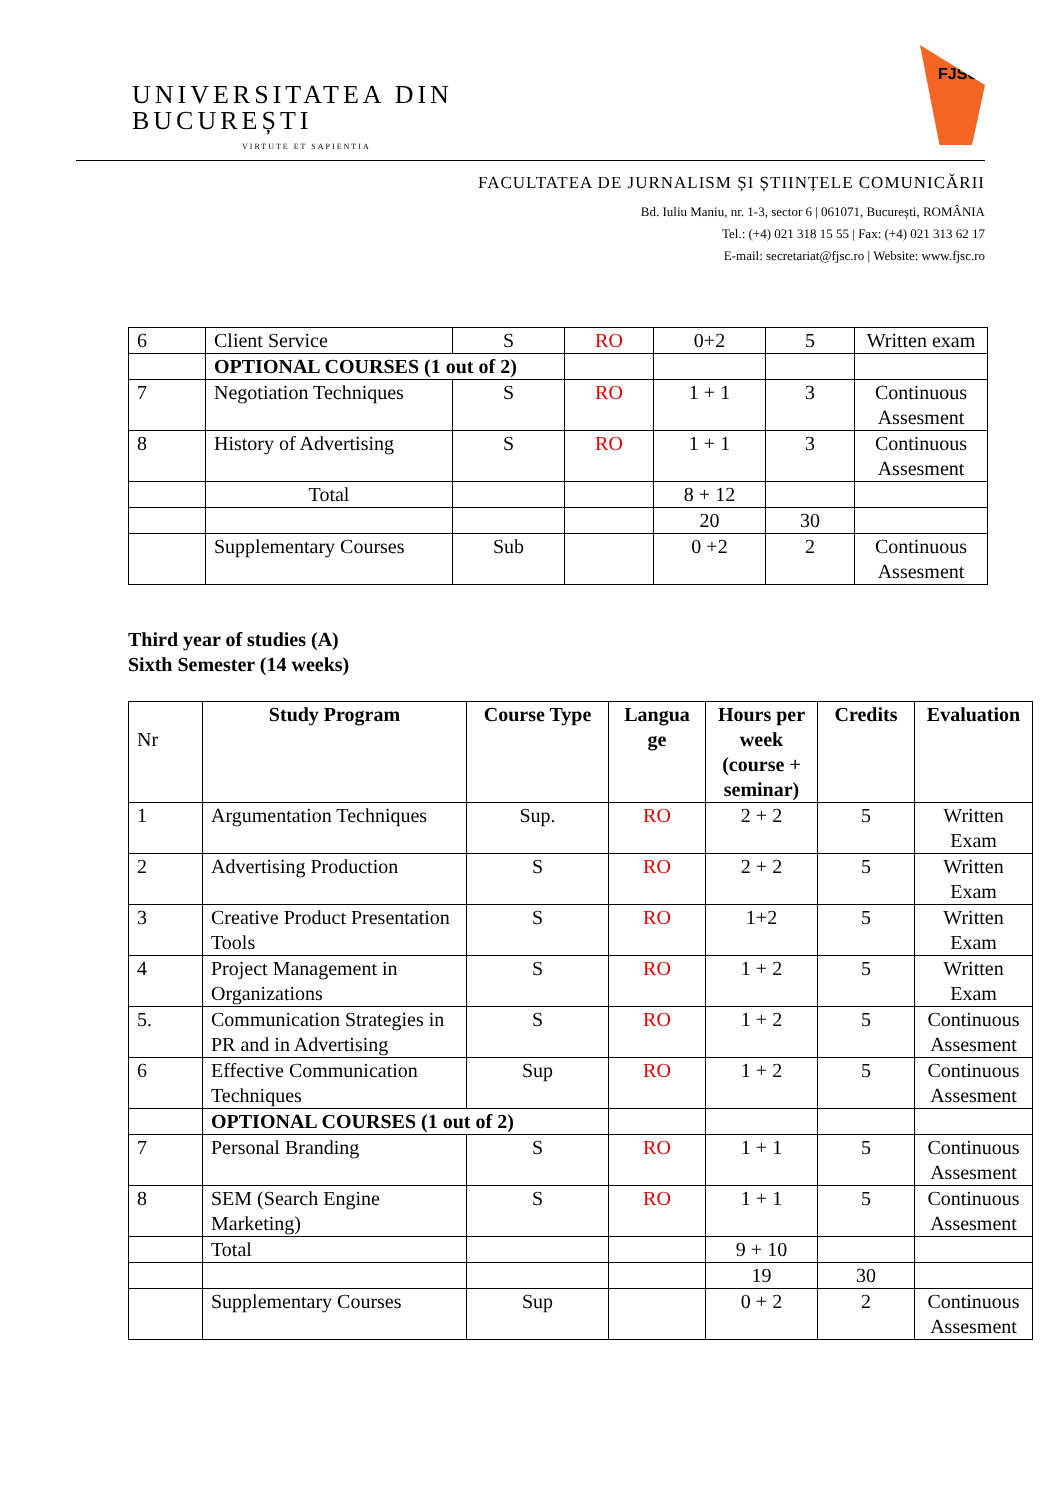UNIVERSITATEA DIN
BUCUREȘTI
VIRTUTE ET SAPIENTIA
FJSC
FACULTATEA DE JURNALISM ȘI ȘTIINȚELE COMUNICĂRII
Bd. Iuliu Maniu, nr. 1-3, sector 6 | 061071, București, ROMÂNIA
Tel.: (+4) 021 318 15 55 | Fax: (+4) 021 313 62 17
E-mail: secretariat@fjsc.ro | Website: www.fjsc.ro
| 6 | Client Service | S | RO | 0+2 | 5 | Written exam |
| | OPTIONAL COURSES (1 out of 2) | | | | | |
| 7 | Negotiation Techniques | S | RO | 1 + 1 | 3 | Continuous Assesment |
| 8 | History of Advertising | S | RO | 1 + 1 | 3 | Continuous Assesment |
| | Total | | | 8 + 12 | | |
| | | | | 20 | 30 | |
| | Supplementary Courses | Sub | | 0 +2 | 2 | Continuous Assesment |
Third year of studies (A)
Sixth Semester (14 weeks)
| Nr | Study Program | Course Type | Langua ge | Hours per week (course + seminar) | Credits | Evaluation |
| 1 | Argumentation Techniques | Sup. | RO | 2 + 2 | 5 | Written Exam |
| 2 | Advertising Production | S | RO | 2 + 2 | 5 | Written Exam |
| 3 | Creative Product Presentation Tools | S | RO | 1+2 | 5 | Written Exam |
| 4 | Project Management in Organizations | S | RO | 1 + 2 | 5 | Written Exam |
| 5. | Communication Strategies in PR and in Advertising | S | RO | 1 + 2 | 5 | Continuous Assesment |
| 6 | Effective Communication Techniques | Sup | RO | 1 + 2 | 5 | Continuous Assesment |
| | OPTIONAL COURSES (1 out of 2) | | | | | |
| 7 | Personal Branding | S | RO | 1 + 1 | 5 | Continuous Assesment |
| 8 | SEM (Search Engine Marketing) | S | RO | 1 + 1 | 5 | Continuous Assesment |
| | Total | | | 9 + 10 | | |
| | | | | 19 | 30 | |
| | Supplementary Courses | Sup | | 0 + 2 | 2 | Continuous Assesment |